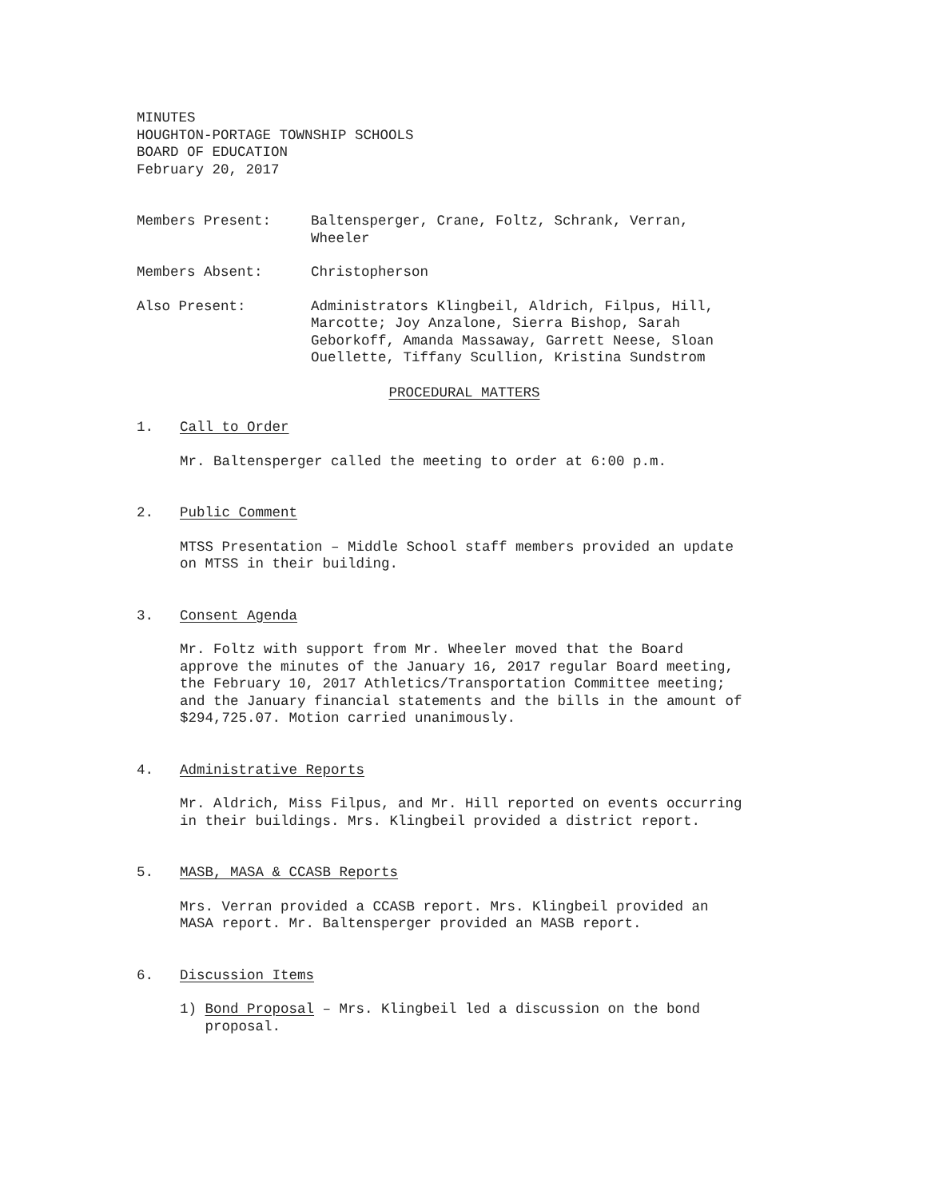MINUTES
HOUGHTON-PORTAGE TOWNSHIP SCHOOLS
BOARD OF EDUCATION
February 20, 2017
Members Present: Baltensperger, Crane, Foltz, Schrank, Verran,
Wheeler
Members Absent: Christopherson
Also Present: Administrators Klingbeil, Aldrich, Filpus, Hill,
Marcotte; Joy Anzalone, Sierra Bishop, Sarah
Geborkoff, Amanda Massaway, Garrett Neese, Sloan
Ouellette, Tiffany Scullion, Kristina Sundstrom
PROCEDURAL MATTERS
1. Call to Order
Mr. Baltensperger called the meeting to order at 6:00 p.m.
2. Public Comment
MTSS Presentation – Middle School staff members provided an update
on MTSS in their building.
3. Consent Agenda
Mr. Foltz with support from Mr. Wheeler moved that the Board
approve the minutes of the January 16, 2017 regular Board meeting,
the February 10, 2017 Athletics/Transportation Committee meeting;
and the January financial statements and the bills in the amount of
$294,725.07. Motion carried unanimously.
4. Administrative Reports
Mr. Aldrich, Miss Filpus, and Mr. Hill reported on events occurring
in their buildings. Mrs. Klingbeil provided a district report.
5. MASB, MASA & CCASB Reports
Mrs. Verran provided a CCASB report. Mrs. Klingbeil provided an
MASA report. Mr. Baltensperger provided an MASB report.
6. Discussion Items
1) Bond Proposal – Mrs. Klingbeil led a discussion on the bond
proposal.